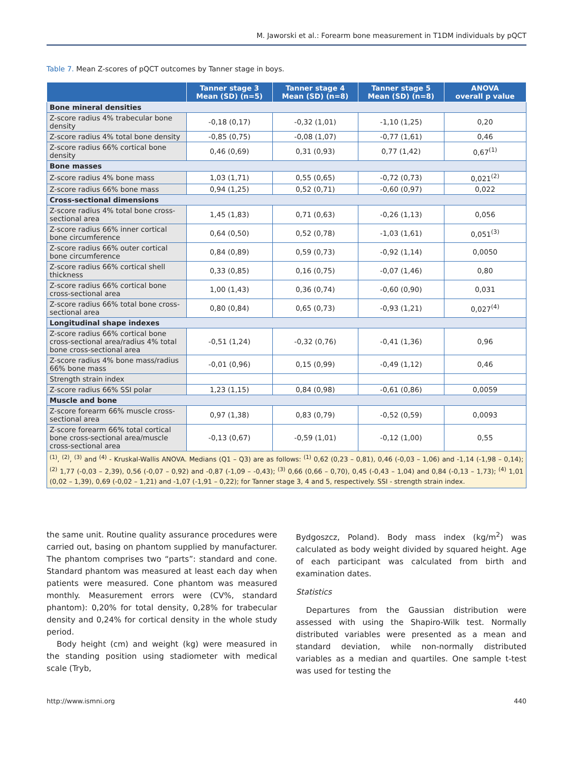M. Jaworski et al.: Forearm bone measurement in T1DM individuals by pQCT
Table 7. Mean Z-scores of pQCT outcomes by Tanner stage in boys.
| | Tanner stage 3 Mean (SD) (n=5) | Tanner stage 4 Mean (SD) (n=8) | Tanner stage 5 Mean (SD) (n=8) | ANOVA overall p value |
| --- | --- | --- | --- | --- |
| Bone mineral densities | | | | |
| Z-score radius 4% trabecular bone density | -0,18 (0,17) | -0,32 (1,01) | -1,10 (1,25) | 0,20 |
| Z-score radius 4% total bone density | -0,85 (0,75) | -0,08 (1,07) | -0,77 (1,61) | 0,46 |
| Z-score radius 66% cortical bone density | 0,46 (0,69) | 0,31 (0,93) | 0,77 (1,42) | 0,67<sup>(1)</sup> |
| Bone masses | | | | |
| Z-score radius 4% bone mass | 1,03 (1,71) | 0,55 (0,65) | -0,72 (0,73) | 0,021<sup>(2)</sup> |
| Z-score radius 66% bone mass | 0,94 (1,25) | 0,52 (0,71) | -0,60 (0,97) | 0,022 |
| Cross-sectional dimensions | | | | |
| Z-score radius 4% total bone cross-sectional area | 1,45 (1,83) | 0,71 (0,63) | -0,26 (1,13) | 0,056 |
| Z-score radius 66% inner cortical bone circumference | 0,64 (0,50) | 0,52 (0,78) | -1,03 (1,61) | 0,051<sup>(3)</sup> |
| Z-score radius 66% outer cortical bone circumference | 0,84 (0,89) | 0,59 (0,73) | -0,92 (1,14) | 0,0050 |
| Z-score radius 66% cortical shell thickness | 0,33 (0,85) | 0,16 (0,75) | -0,07 (1,46) | 0,80 |
| Z-score radius 66% cortical bone cross-sectional area | 1,00 (1,43) | 0,36 (0,74) | -0,60 (0,90) | 0,031 |
| Z-score radius 66% total bone cross-sectional area | 0,80 (0,84) | 0,65 (0,73) | -0,93 (1,21) | 0,027<sup>(4)</sup> |
| Longitudinal shape indexes | | | | |
| Z-score radius 66% cortical bone cross-sectional area/radius 4% total bone cross-sectional area | -0,51 (1,24) | -0,32 (0,76) | -0,41 (1,36) | 0,96 |
| Z-score radius 4% bone mass/radius 66% bone mass | -0,01 (0,96) | 0,15 (0,99) | -0,49 (1,12) | 0,46 |
| Strength strain index | | | | |
| Z-score radius 66% SSI polar | 1,23 (1,15) | 0,84 (0,98) | -0,61 (0,86) | 0,0059 |
| Muscle and bone | | | | |
| Z-score forearm 66% muscle cross-sectional area | 0,97 (1,38) | 0,83 (0,79) | -0,52 (0,59) | 0,0093 |
| Z-score forearm 66% total cortical bone cross-sectional area/muscle cross-sectional area | -0,13 (0,67) | -0,59 (1,01) | -0,12 (1,00) | 0,55 |
| <sup>(1)</sup>, <sup>(2)</sup>, <sup>(3)</sup> and <sup>(4)</sup> - Kruskal-Wallis ANOVA. Medians (Q1 – Q3) are as follows: <sup>(1)</sup> 0,62 (0,23 – 0,81), 0,46 (-0,03 – 1,06) and -1,14 (-1,98 – 0,14); <sup>(2)</sup> 1,77 (-0,03 – 2,39), 0,56 (-0,07 – 0,92) and -0,87 (-1,09 – -0,43); <sup>(3)</sup> 0,66 (0,66 – 0,70), 0,45 (-0,43 – 1,04) and 0,84 (-0,13 – 1,73); <sup>(4)</sup> 1,01 (0,02 – 1,39), 0,69 (-0,02 – 1,21) and -1,07 (-1,91 – 0,22); for Tanner stage 3, 4 and 5, respectively. SSI - strength strain index. | | | | |
the same unit. Routine quality assurance procedures were carried out, basing on phantom supplied by manufacturer. The phantom comprises two “parts”: standard and cone. Standard phantom was measured at least each day when patients were measured. Cone phantom was measured monthly. Measurement errors were (CV%, standard phantom): 0,20% for total density, 0,28% for trabecular density and 0,24% for cortical density in the whole study period.
Body height (cm) and weight (kg) were measured in the standing position using stadiometer with medical scale (Tryb,
Bydgoszcz, Poland). Body mass index (kg/m<sup>2</sup>) was calculated as body weight divided by squared height. Age of each participant was calculated from birth and examination dates.
Statistics
Departures from the Gaussian distribution were assessed with using the Shapiro-Wilk test. Normally distributed variables were presented as a mean and standard deviation, while non-normally distributed variables as a median and quartiles. One sample t-test was used for testing the
http://www.ismni.org 440